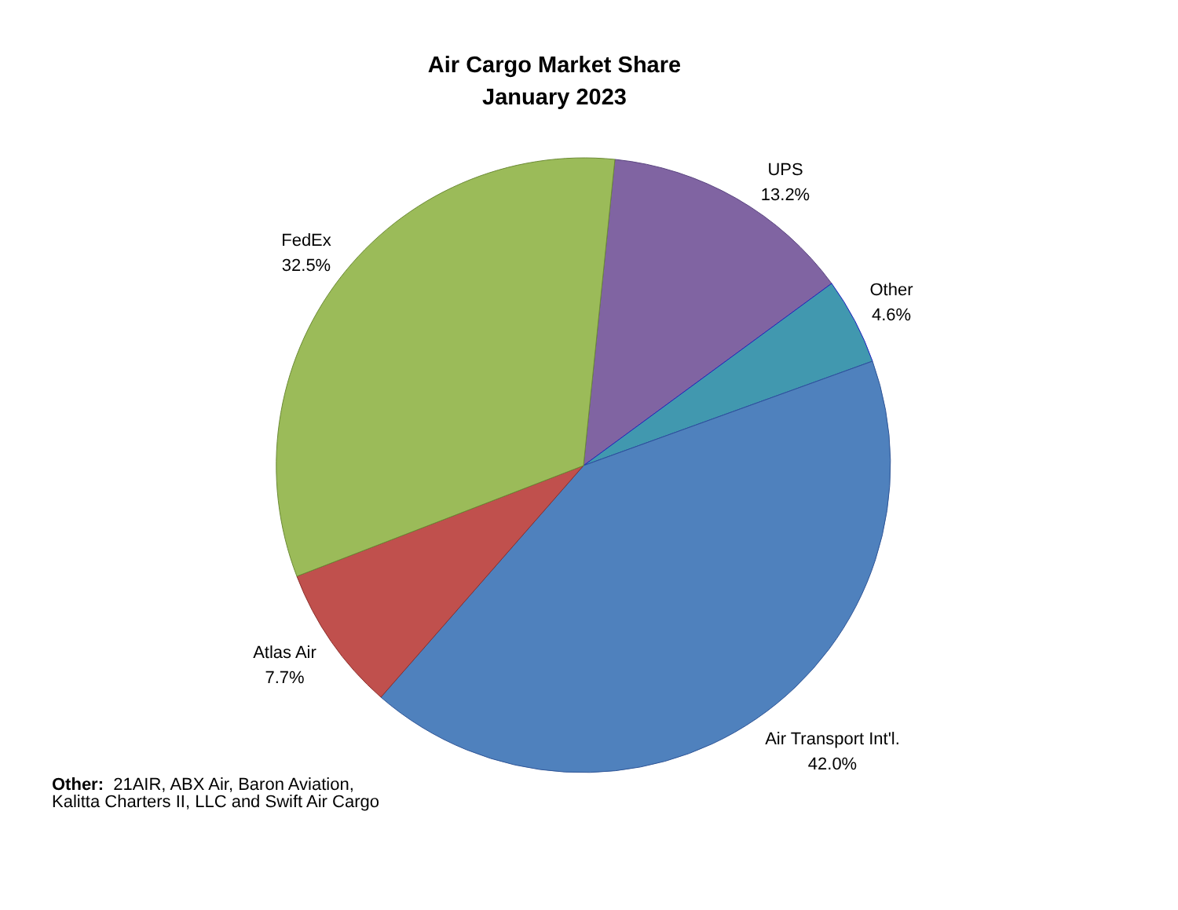Air Cargo Market Share
January 2023
UPS
13.2%
FedEx
32.5%
Other
4.6%
Atlas Air
7.7%
Air Transport Int'l.
42.0%
Other: 21AIR, ABX Air, Baron Aviation,
Kalitta Charters II, LLC and Swift Air Cargo